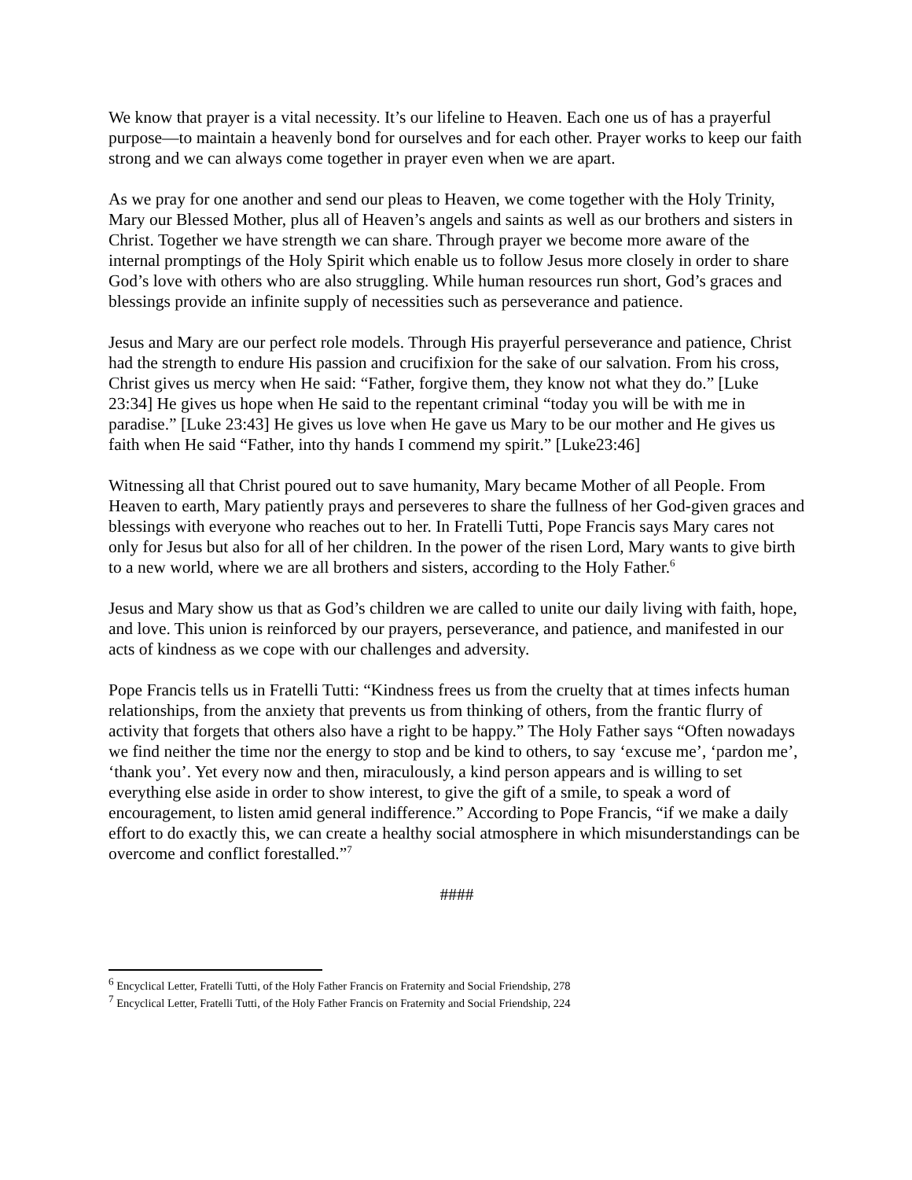We know that prayer is a vital necessity. It’s our lifeline to Heaven. Each one us of has a prayerful purpose—to maintain a heavenly bond for ourselves and for each other. Prayer works to keep our faith strong and we can always come together in prayer even when we are apart.
As we pray for one another and send our pleas to Heaven, we come together with the Holy Trinity, Mary our Blessed Mother, plus all of Heaven’s angels and saints as well as our brothers and sisters in Christ. Together we have strength we can share. Through prayer we become more aware of the internal promptings of the Holy Spirit which enable us to follow Jesus more closely in order to share God’s love with others who are also struggling. While human resources run short, God’s graces and blessings provide an infinite supply of necessities such as perseverance and patience.
Jesus and Mary are our perfect role models. Through His prayerful perseverance and patience, Christ had the strength to endure His passion and crucifixion for the sake of our salvation. From his cross, Christ gives us mercy when He said: “Father, forgive them, they know not what they do.” [Luke 23:34] He gives us hope when He said to the repentant criminal “today you will be with me in paradise.” [Luke 23:43] He gives us love when He gave us Mary to be our mother and He gives us faith when He said “Father, into thy hands I commend my spirit.” [Luke23:46]
Witnessing all that Christ poured out to save humanity, Mary became Mother of all People. From Heaven to earth, Mary patiently prays and perseveres to share the fullness of her God-given graces and blessings with everyone who reaches out to her. In Fratelli Tutti, Pope Francis says Mary cares not only for Jesus but also for all of her children. In the power of the risen Lord, Mary wants to give birth to a new world, where we are all brothers and sisters, according to the Holy Father.<sup>6</sup>
Jesus and Mary show us that as God’s children we are called to unite our daily living with faith, hope, and love. This union is reinforced by our prayers, perseverance, and patience, and manifested in our acts of kindness as we cope with our challenges and adversity.
Pope Francis tells us in Fratelli Tutti: “Kindness frees us from the cruelty that at times infects human relationships, from the anxiety that prevents us from thinking of others, from the frantic flurry of activity that forgets that others also have a right to be happy.” The Holy Father says “Often nowadays we find neither the time nor the energy to stop and be kind to others, to say ‘excuse me’, ‘pardon me’, ‘thank you’. Yet every now and then, miraculously, a kind person appears and is willing to set everything else aside in order to show interest, to give the gift of a smile, to speak a word of encouragement, to listen amid general indifference.” According to Pope Francis, “if we make a daily effort to do exactly this, we can create a healthy social atmosphere in which misunderstandings can be overcome and conflict forestalled.”<sup>7</sup>
####
<sup>6</sup> Encyclical Letter, Fratelli Tutti, of the Holy Father Francis on Fraternity and Social Friendship, 278
<sup>7</sup> Encyclical Letter, Fratelli Tutti, of the Holy Father Francis on Fraternity and Social Friendship, 224